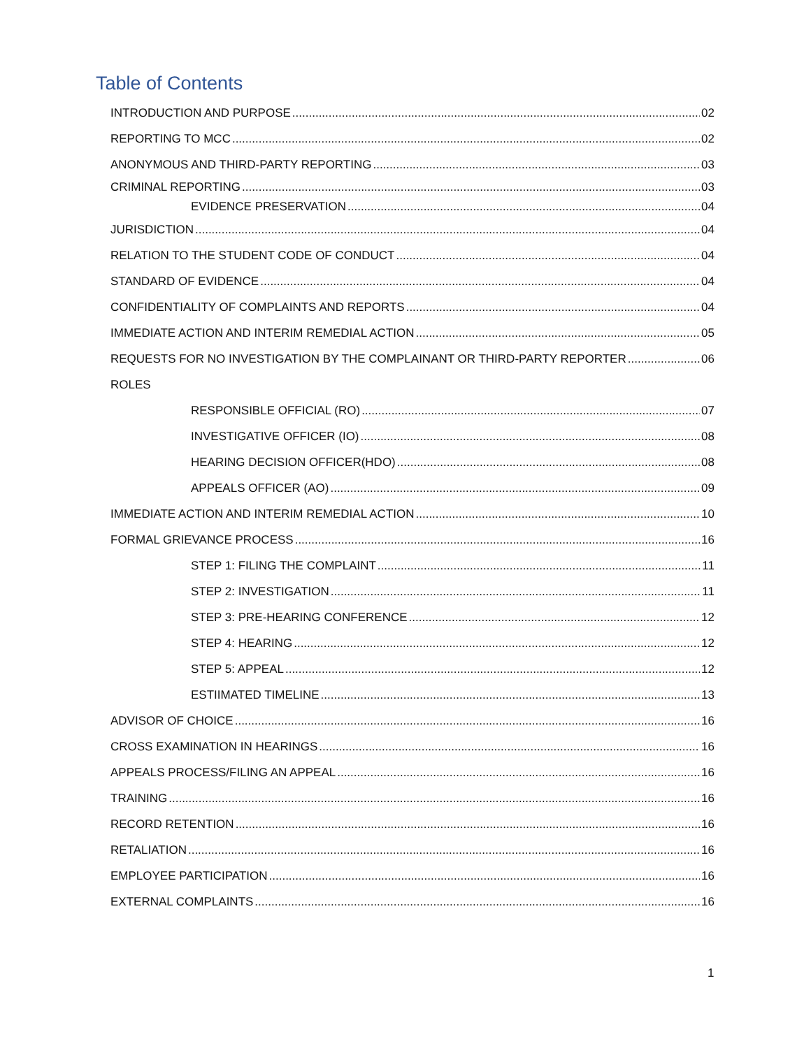Table of Contents
INTRODUCTION AND PURPOSE 02
REPORTING TO MCC 02
ANONYMOUS AND THIRD-PARTY REPORTING 03
CRIMINAL REPORTING 03
EVIDENCE PRESERVATION 04
JURISDICTION 04
RELATION TO THE STUDENT CODE OF CONDUCT 04
STANDARD OF EVIDENCE 04
CONFIDENTIALITY OF COMPLAINTS AND REPORTS 04
IMMEDIATE ACTION AND INTERIM REMEDIAL ACTION 05
REQUESTS FOR NO INVESTIGATION BY THE COMPLAINANT OR THIRD-PARTY REPORTER 06
ROLES
RESPONSIBLE OFFICIAL (RO) 07
INVESTIGATIVE OFFICER (IO) 08
HEARING DECISION OFFICER(HDO) 08
APPEALS OFFICER (AO) 09
IMMEDIATE ACTION AND INTERIM REMEDIAL ACTION 10
FORMAL GRIEVANCE PROCESS 16
STEP 1: FILING THE COMPLAINT 11
STEP 2: INVESTIGATION 11
STEP 3: PRE-HEARING CONFERENCE 12
STEP 4: HEARING 12
STEP 5: APPEAL 12
ESTIIMATED TIMELINE 13
ADVISOR OF CHOICE 16
CROSS EXAMINATION IN HEARINGS 16
APPEALS PROCESS/FILING AN APPEAL 16
TRAINING 16
RECORD RETENTION 16
RETALIATION 16
EMPLOYEE PARTICIPATION 16
EXTERNAL COMPLAINTS 16
1